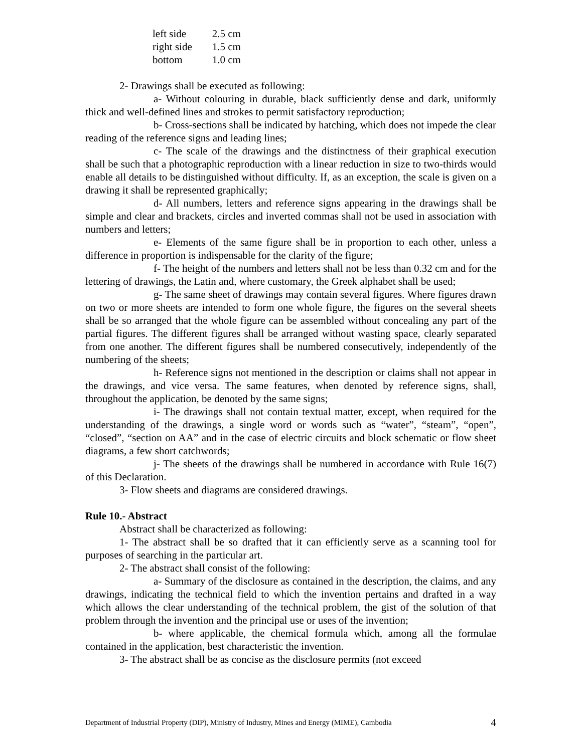| left side | 2.5 cm |
| right side | 1.5 cm |
| bottom | 1.0 cm |
2- Drawings shall be executed as following:
a- Without colouring in durable, black sufficiently dense and dark, uniformly thick and well-defined lines and strokes to permit satisfactory reproduction;
b- Cross-sections shall be indicated by hatching, which does not impede the clear reading of the reference signs and leading lines;
c- The scale of the drawings and the distinctness of their graphical execution shall be such that a photographic reproduction with a linear reduction in size to two-thirds would enable all details to be distinguished without difficulty. If, as an exception, the scale is given on a drawing it shall be represented graphically;
d- All numbers, letters and reference signs appearing in the drawings shall be simple and clear and brackets, circles and inverted commas shall not be used in association with numbers and letters;
e- Elements of the same figure shall be in proportion to each other, unless a difference in proportion is indispensable for the clarity of the figure;
f- The height of the numbers and letters shall not be less than 0.32 cm and for the lettering of drawings, the Latin and, where customary, the Greek alphabet shall be used;
g- The same sheet of drawings may contain several figures. Where figures drawn on two or more sheets are intended to form one whole figure, the figures on the several sheets shall be so arranged that the whole figure can be assembled without concealing any part of the partial figures. The different figures shall be arranged without wasting space, clearly separated from one another. The different figures shall be numbered consecutively, independently of the numbering of the sheets;
h- Reference signs not mentioned in the description or claims shall not appear in the drawings, and vice versa. The same features, when denoted by reference signs, shall, throughout the application, be denoted by the same signs;
i- The drawings shall not contain textual matter, except, when required for the understanding of the drawings, a single word or words such as “water”, “steam”, “open”, “closed”, “section on AA” and in the case of electric circuits and block schematic or flow sheet diagrams, a few short catchwords;
j- The sheets of the drawings shall be numbered in accordance with Rule 16(7) of this Declaration.
3- Flow sheets and diagrams are considered drawings.
Rule 10.- Abstract
Abstract shall be characterized as following:
1- The abstract shall be so drafted that it can efficiently serve as a scanning tool for purposes of searching in the particular art.
2- The abstract shall consist of the following:
a- Summary of the disclosure as contained in the description, the claims, and any drawings, indicating the technical field to which the invention pertains and drafted in a way which allows the clear understanding of the technical problem, the gist of the solution of that problem through the invention and the principal use or uses of the invention;
b- where applicable, the chemical formula which, among all the formulae contained in the application, best characteristic the invention.
3- The abstract shall be as concise as the disclosure permits (not exceed
Department of Industrial Property (DIP), Ministry of Industry, Mines and Energy (MIME), Cambodia 4